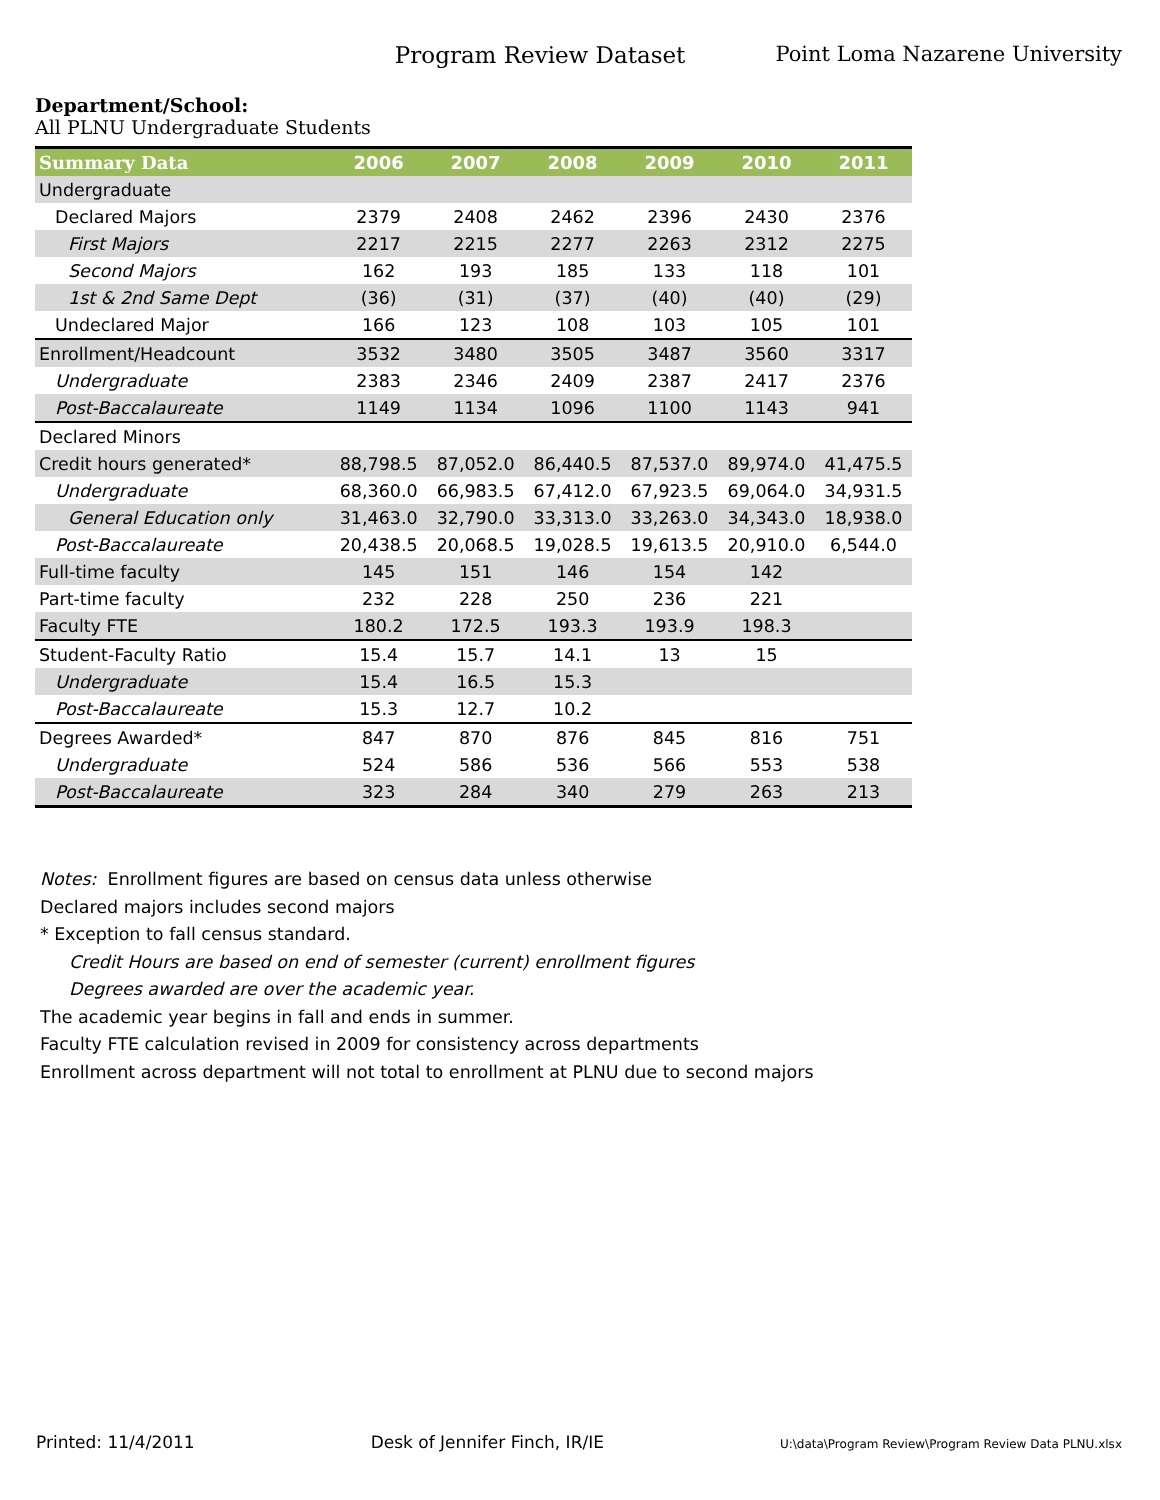Program Review Dataset Point Loma Nazarene University
Department/School:
All PLNU Undergraduate Students
| Summary Data | 2006 | 2007 | 2008 | 2009 | 2010 | 2011 |
| --- | --- | --- | --- | --- | --- | --- |
| Undergraduate | | | | | | |
| Declared Majors | 2379 | 2408 | 2462 | 2396 | 2430 | 2376 |
| First Majors | 2217 | 2215 | 2277 | 2263 | 2312 | 2275 |
| Second Majors | 162 | 193 | 185 | 133 | 118 | 101 |
| 1st & 2nd Same Dept | (36) | (31) | (37) | (40) | (40) | (29) |
| Undeclared Major | 166 | 123 | 108 | 103 | 105 | 101 |
| Enrollment/Headcount | 3532 | 3480 | 3505 | 3487 | 3560 | 3317 |
| Undergraduate | 2383 | 2346 | 2409 | 2387 | 2417 | 2376 |
| Post-Baccalaureate | 1149 | 1134 | 1096 | 1100 | 1143 | 941 |
| Declared Minors | | | | | | |
| Credit hours generated* | 88,798.5 | 87,052.0 | 86,440.5 | 87,537.0 | 89,974.0 | 41,475.5 |
| Undergraduate | 68,360.0 | 66,983.5 | 67,412.0 | 67,923.5 | 69,064.0 | 34,931.5 |
| General Education only | 31,463.0 | 32,790.0 | 33,313.0 | 33,263.0 | 34,343.0 | 18,938.0 |
| Post-Baccalaureate | 20,438.5 | 20,068.5 | 19,028.5 | 19,613.5 | 20,910.0 | 6,544.0 |
| Full-time faculty | 145 | 151 | 146 | 154 | 142 | |
| Part-time faculty | 232 | 228 | 250 | 236 | 221 | |
| Faculty FTE | 180.2 | 172.5 | 193.3 | 193.9 | 198.3 | |
| Student-Faculty Ratio | 15.4 | 15.7 | 14.1 | 13 | 15 | |
| Undergraduate | 15.4 | 16.5 | 15.3 | | | |
| Post-Baccalaureate | 15.3 | 12.7 | 10.2 | | | |
| Degrees Awarded* | 847 | 870 | 876 | 845 | 816 | 751 |
| Undergraduate | 524 | 586 | 536 | 566 | 553 | 538 |
| Post-Baccalaureate | 323 | 284 | 340 | 279 | 263 | 213 |
Notes: Enrollment figures are based on census data unless otherwise
Declared majors includes second majors
* Exception to fall census standard.
Credit Hours are based on end of semester (current) enrollment figures
Degrees awarded are over the academic year.
The academic year begins in fall and ends in summer.
Faculty FTE calculation revised in 2009 for consistency across departments
Enrollment across department will not total to enrollment at PLNU due to second majors
Printed: 11/4/2011 Desk of Jennifer Finch, IR/IE U:\data\Program Review\Program Review Data PLNU.xlsx